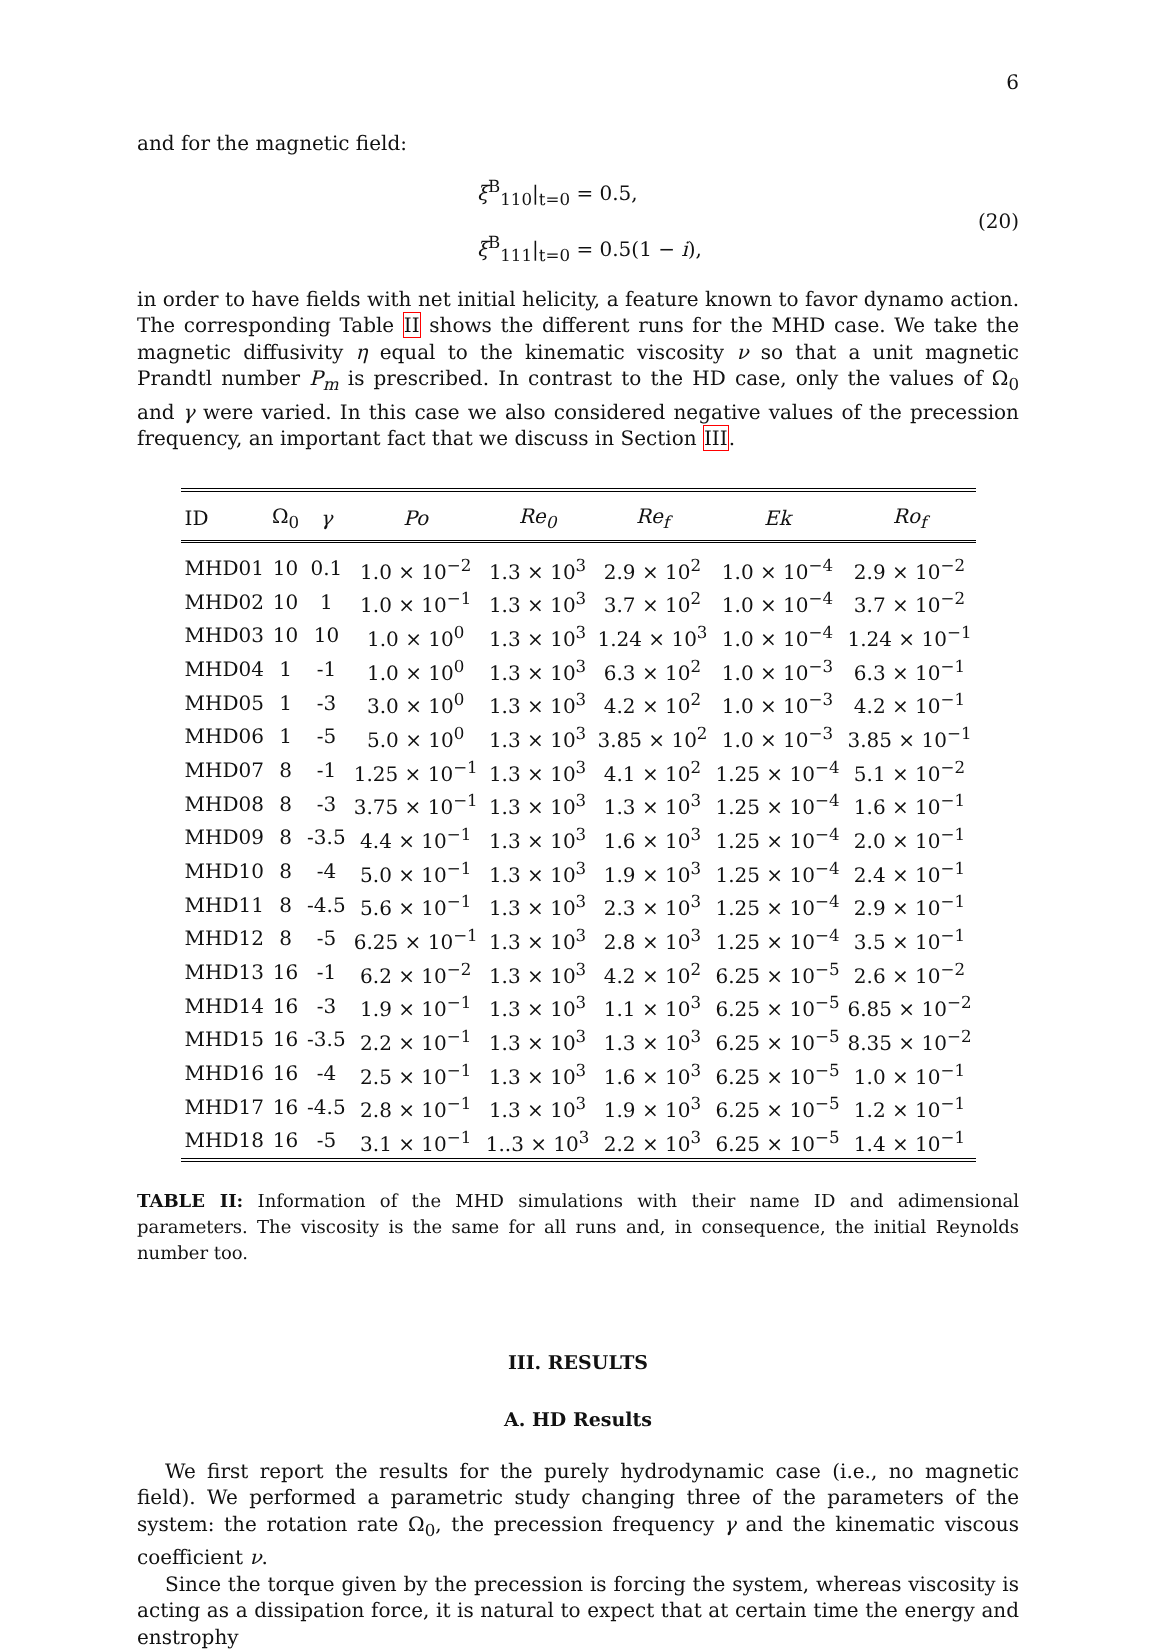6
and for the magnetic field:
ξ<sup>B</sup><sub>110</sub>|<sub>t=0</sub> = 0.5,
ξ<sup>B</sup><sub>111</sub>|<sub>t=0</sub> = 0.5(1 − i),
(20)
in order to have fields with net initial helicity, a feature known to favor dynamo action. The corresponding Table II shows the different runs for the MHD case. We take the magnetic diffusivity η equal to the kinematic viscosity ν so that a unit magnetic Prandtl number P<sub>m</sub> is prescribed. In contrast to the HD case, only the values of Ω<sub>0</sub> and γ were varied. In this case we also considered negative values of the precession frequency, an important fact that we discuss in Section III.
| ID | Ω<sub>0</sub> | γ | Po | Re<sub>0</sub> | Re<sub>f</sub> | Ek | Ro<sub>f</sub> |
| --- | --- | --- | --- | --- | --- | --- | --- |
| MHD01 | 10 | 0.1 | 1.0 × 10<sup>−2</sup> | 1.3 × 10<sup>3</sup> | 2.9 × 10<sup>2</sup> | 1.0 × 10<sup>−4</sup> | 2.9 × 10<sup>−2</sup> |
| MHD02 | 10 | 1 | 1.0 × 10<sup>−1</sup> | 1.3 × 10<sup>3</sup> | 3.7 × 10<sup>2</sup> | 1.0 × 10<sup>−4</sup> | 3.7 × 10<sup>−2</sup> |
| MHD03 | 10 | 10 | 1.0 × 10<sup>0</sup> | 1.3 × 10<sup>3</sup> | 1.24 × 10<sup>3</sup> | 1.0 × 10<sup>−4</sup> | 1.24 × 10<sup>−1</sup> |
| MHD04 | 1 | -1 | 1.0 × 10<sup>0</sup> | 1.3 × 10<sup>3</sup> | 6.3 × 10<sup>2</sup> | 1.0 × 10<sup>−3</sup> | 6.3 × 10<sup>−1</sup> |
| MHD05 | 1 | -3 | 3.0 × 10<sup>0</sup> | 1.3 × 10<sup>3</sup> | 4.2 × 10<sup>2</sup> | 1.0 × 10<sup>−3</sup> | 4.2 × 10<sup>−1</sup> |
| MHD06 | 1 | -5 | 5.0 × 10<sup>0</sup> | 1.3 × 10<sup>3</sup> | 3.85 × 10<sup>2</sup> | 1.0 × 10<sup>−3</sup> | 3.85 × 10<sup>−1</sup> |
| MHD07 | 8 | -1 | 1.25 × 10<sup>−1</sup> | 1.3 × 10<sup>3</sup> | 4.1 × 10<sup>2</sup> | 1.25 × 10<sup>−4</sup> | 5.1 × 10<sup>−2</sup> |
| MHD08 | 8 | -3 | 3.75 × 10<sup>−1</sup> | 1.3 × 10<sup>3</sup> | 1.3 × 10<sup>3</sup> | 1.25 × 10<sup>−4</sup> | 1.6 × 10<sup>−1</sup> |
| MHD09 | 8 | -3.5 | 4.4 × 10<sup>−1</sup> | 1.3 × 10<sup>3</sup> | 1.6 × 10<sup>3</sup> | 1.25 × 10<sup>−4</sup> | 2.0 × 10<sup>−1</sup> |
| MHD10 | 8 | -4 | 5.0 × 10<sup>−1</sup> | 1.3 × 10<sup>3</sup> | 1.9 × 10<sup>3</sup> | 1.25 × 10<sup>−4</sup> | 2.4 × 10<sup>−1</sup> |
| MHD11 | 8 | -4.5 | 5.6 × 10<sup>−1</sup> | 1.3 × 10<sup>3</sup> | 2.3 × 10<sup>3</sup> | 1.25 × 10<sup>−4</sup> | 2.9 × 10<sup>−1</sup> |
| MHD12 | 8 | -5 | 6.25 × 10<sup>−1</sup> | 1.3 × 10<sup>3</sup> | 2.8 × 10<sup>3</sup> | 1.25 × 10<sup>−4</sup> | 3.5 × 10<sup>−1</sup> |
| MHD13 | 16 | -1 | 6.2 × 10<sup>−2</sup> | 1.3 × 10<sup>3</sup> | 4.2 × 10<sup>2</sup> | 6.25 × 10<sup>−5</sup> | 2.6 × 10<sup>−2</sup> |
| MHD14 | 16 | -3 | 1.9 × 10<sup>−1</sup> | 1.3 × 10<sup>3</sup> | 1.1 × 10<sup>3</sup> | 6.25 × 10<sup>−5</sup> | 6.85 × 10<sup>−2</sup> |
| MHD15 | 16 | -3.5 | 2.2 × 10<sup>−1</sup> | 1.3 × 10<sup>3</sup> | 1.3 × 10<sup>3</sup> | 6.25 × 10<sup>−5</sup> | 8.35 × 10<sup>−2</sup> |
| MHD16 | 16 | -4 | 2.5 × 10<sup>−1</sup> | 1.3 × 10<sup>3</sup> | 1.6 × 10<sup>3</sup> | 6.25 × 10<sup>−5</sup> | 1.0 × 10<sup>−1</sup> |
| MHD17 | 16 | -4.5 | 2.8 × 10<sup>−1</sup> | 1.3 × 10<sup>3</sup> | 1.9 × 10<sup>3</sup> | 6.25 × 10<sup>−5</sup> | 1.2 × 10<sup>−1</sup> |
| MHD18 | 16 | -5 | 3.1 × 10<sup>−1</sup> | 1..3 × 10<sup>3</sup> | 2.2 × 10<sup>3</sup> | 6.25 × 10<sup>−5</sup> | 1.4 × 10<sup>−1</sup> |
TABLE II: Information of the MHD simulations with their name ID and adimensional parameters. The viscosity is the same for all runs and, in consequence, the initial Reynolds number too.
III. RESULTS
A. HD Results
We first report the results for the purely hydrodynamic case (i.e., no magnetic field). We performed a parametric study changing three of the parameters of the system: the rotation rate Ω<sub>0</sub>, the precession frequency γ and the kinematic viscous coefficient ν.
Since the torque given by the precession is forcing the system, whereas viscosity is acting as a dissipation force, it is natural to expect that at certain time the energy and enstrophy